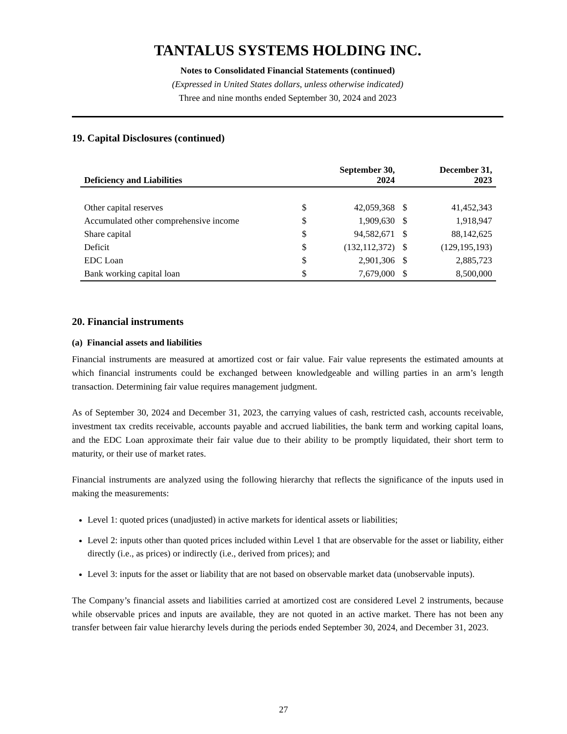TANTALUS SYSTEMS HOLDING INC.
Notes to Consolidated Financial Statements (continued)
(Expressed in United States dollars, unless otherwise indicated)
Three and nine months ended September 30, 2024 and 2023
19. Capital Disclosures (continued)
| Deficiency and Liabilities | | September 30, 2024 | | December 31, 2023 |
| --- | --- | --- | --- | --- |
| Other capital reserves | $ | 42,059,368 | $ | 41,452,343 |
| Accumulated other comprehensive income | $ | 1,909,630 | $ | 1,918,947 |
| Share capital | $ | 94,582,671 | $ | 88,142,625 |
| Deficit | $ | (132,112,372) | $ | (129,195,193) |
| EDC Loan | $ | 2,901,306 | $ | 2,885,723 |
| Bank working capital loan | $ | 7,679,000 | $ | 8,500,000 |
20. Financial instruments
(a) Financial assets and liabilities
Financial instruments are measured at amortized cost or fair value. Fair value represents the estimated amounts at which financial instruments could be exchanged between knowledgeable and willing parties in an arm’s length transaction. Determining fair value requires management judgment.
As of September 30, 2024 and December 31, 2023, the carrying values of cash, restricted cash, accounts receivable, investment tax credits receivable, accounts payable and accrued liabilities, the bank term and working capital loans, and the EDC Loan approximate their fair value due to their ability to be promptly liquidated, their short term to maturity, or their use of market rates.
Financial instruments are analyzed using the following hierarchy that reflects the significance of the inputs used in making the measurements:
Level 1: quoted prices (unadjusted) in active markets for identical assets or liabilities;
Level 2: inputs other than quoted prices included within Level 1 that are observable for the asset or liability, either directly (i.e., as prices) or indirectly (i.e., derived from prices); and
Level 3: inputs for the asset or liability that are not based on observable market data (unobservable inputs).
The Company’s financial assets and liabilities carried at amortized cost are considered Level 2 instruments, because while observable prices and inputs are available, they are not quoted in an active market. There has not been any transfer between fair value hierarchy levels during the periods ended September 30, 2024, and December 31, 2023.
27